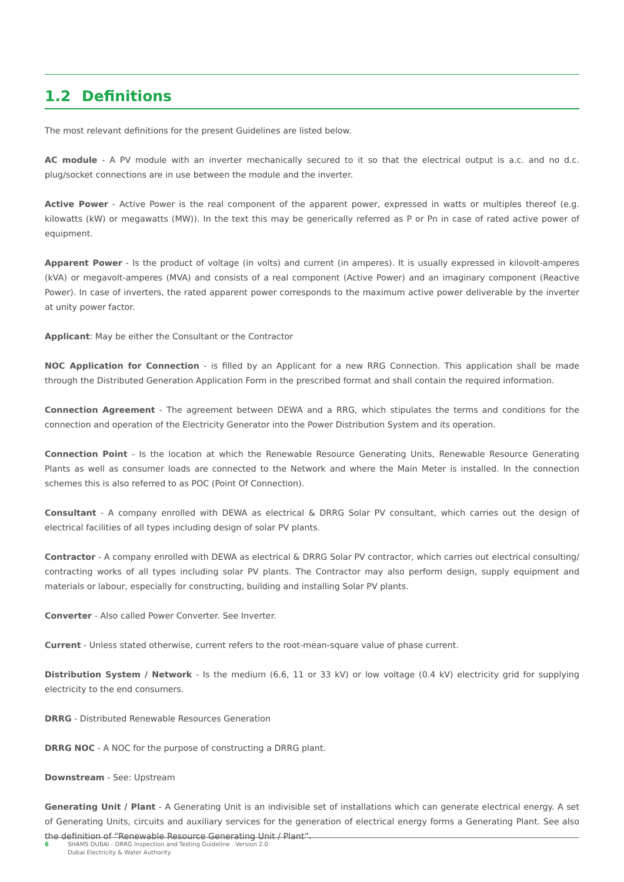1.2 Definitions
The most relevant definitions for the present Guidelines are listed below.
AC module - A PV module with an inverter mechanically secured to it so that the electrical output is a.c. and no d.c. plug/socket connections are in use between the module and the inverter.
Active Power - Active Power is the real component of the apparent power, expressed in watts or multiples thereof (e.g. kilowatts (kW) or megawatts (MW)). In the text this may be generically referred as P or Pn in case of rated active power of equipment.
Apparent Power - Is the product of voltage (in volts) and current (in amperes). It is usually expressed in kilovolt-amperes (kVA) or megavolt-amperes (MVA) and consists of a real component (Active Power) and an imaginary component (Reactive Power). In case of inverters, the rated apparent power corresponds to the maximum active power deliverable by the inverter at unity power factor.
Applicant: May be either the Consultant or the Contractor
NOC Application for Connection - is filled by an Applicant for a new RRG Connection. This application shall be made through the Distributed Generation Application Form in the prescribed format and shall contain the required information.
Connection Agreement - The agreement between DEWA and a RRG, which stipulates the terms and conditions for the connection and operation of the Electricity Generator into the Power Distribution System and its operation.
Connection Point - Is the location at which the Renewable Resource Generating Units, Renewable Resource Generating Plants as well as consumer loads are connected to the Network and where the Main Meter is installed. In the connection schemes this is also referred to as POC (Point Of Connection).
Consultant - A company enrolled with DEWA as electrical & DRRG Solar PV consultant, which carries out the design of electrical facilities of all types including design of solar PV plants.
Contractor - A company enrolled with DEWA as electrical & DRRG Solar PV contractor, which carries out electrical consulting/ contracting works of all types including solar PV plants. The Contractor may also perform design, supply equipment and materials or labour, especially for constructing, building and installing Solar PV plants.
Converter - Also called Power Converter. See Inverter.
Current - Unless stated otherwise, current refers to the root-mean-square value of phase current.
Distribution System / Network - Is the medium (6.6, 11 or 33 kV) or low voltage (0.4 kV) electricity grid for supplying electricity to the end consumers.
DRRG - Distributed Renewable Resources Generation
DRRG NOC - A NOC for the purpose of constructing a DRRG plant.
Downstream - See: Upstream
Generating Unit / Plant - A Generating Unit is an indivisible set of installations which can generate electrical energy. A set of Generating Units, circuits and auxiliary services for the generation of electrical energy forms a Generating Plant. See also the definition of “Renewable Resource Generating Unit / Plant”.
6 SHAMS DUBAI - DRRG Inspection and Testing Guideline Version 2.0
Dubai Electricity & Water Authority